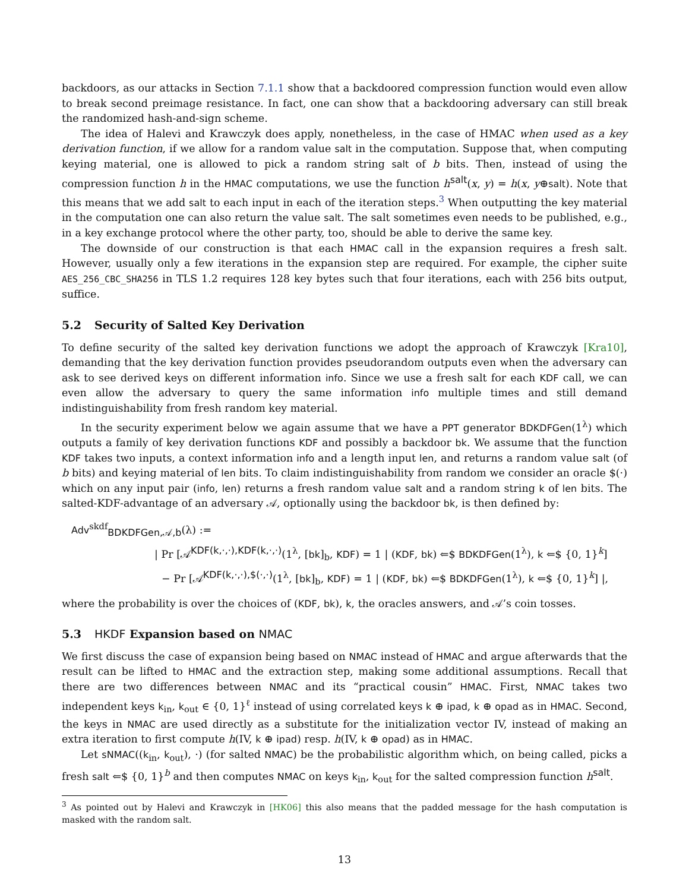backdoors, as our attacks in Section 7.1.1 show that a backdoored compression function would even allow to break second preimage resistance. In fact, one can show that a backdooring adversary can still break the randomized hash-and-sign scheme.
The idea of Halevi and Krawczyk does apply, nonetheless, in the case of HMAC when used as a key derivation function, if we allow for a random value salt in the computation. Suppose that, when computing keying material, one is allowed to pick a random string salt of b bits. Then, instead of using the compression function h in the HMAC computations, we use the function h<sup>salt</sup>(x, y) = h(x, y⊕salt). Note that this means that we add salt to each input in each of the iteration steps.<sup>3</sup> When outputting the key material in the computation one can also return the value salt. The salt sometimes even needs to be published, e.g., in a key exchange protocol where the other party, too, should be able to derive the same key.
The downside of our construction is that each HMAC call in the expansion requires a fresh salt. However, usually only a few iterations in the expansion step are required. For example, the cipher suite AES_256_CBC_SHA256 in TLS 1.2 requires 128 key bytes such that four iterations, each with 256 bits output, suffice.
5.2 Security of Salted Key Derivation
To define security of the salted key derivation functions we adopt the approach of Krawczyk [Kra10], demanding that the key derivation function provides pseudorandom outputs even when the adversary can ask to see derived keys on different information info. Since we use a fresh salt for each KDF call, we can even allow the adversary to query the same information info multiple times and still demand indistinguishability from fresh random key material.
In the security experiment below we again assume that we have a PPT generator BDKDFGen(1<sup>λ</sup>) which outputs a family of key derivation functions KDF and possibly a backdoor bk. We assume that the function KDF takes two inputs, a context information info and a length input len, and returns a random value salt (of b bits) and keying material of len bits. To claim indistinguishability from random we consider an oracle $(·) which on any input pair (info, len) returns a fresh random value salt and a random string k of len bits. The salted-KDF-advantage of an adversary 𝒜, optionally using the backdoor bk, is then defined by:
Adv<sup>skdf</sup><sub>BDKDFGen,𝒜,b</sub>(λ) :=
| Pr [𝒜<sup>KDF(k,·,·),KDF(k,·,·)</sup>(1<sup>λ</sup>, [bk]<sub>b</sub>, KDF) = 1 | (KDF, bk) ⇐$ BDKDFGen(1<sup>λ</sup>), k ⇐$ {0, 1}<sup>k</sup>]
− Pr [𝒜<sup>KDF(k,·,·),$(·,·)</sup>(1<sup>λ</sup>, [bk]<sub>b</sub>, KDF) = 1 | (KDF, bk) ⇐$ BDKDFGen(1<sup>λ</sup>), k ⇐$ {0, 1}<sup>k</sup>] |,
where the probability is over the choices of (KDF, bk), k, the oracles answers, and 𝒜’s coin tosses.
5.3 HKDF Expansion based on NMAC
We first discuss the case of expansion being based on NMAC instead of HMAC and argue afterwards that the result can be lifted to HMAC and the extraction step, making some additional assumptions. Recall that there are two differences between NMAC and its “practical cousin” HMAC. First, NMAC takes two independent keys k<sub>in</sub>, k<sub>out</sub> ∈ {0, 1}<sup>ℓ</sup> instead of using correlated keys k ⊕ ipad, k ⊕ opad as in HMAC. Second, the keys in NMAC are used directly as a substitute for the initialization vector IV, instead of making an extra iteration to first compute h(IV, k ⊕ ipad) resp. h(IV, k ⊕ opad) as in HMAC.
Let sNMAC((k<sub>in</sub>, k<sub>out</sub>), ·) (for salted NMAC) be the probabilistic algorithm which, on being called, picks a fresh salt ⇐$ {0, 1}<sup>b</sup> and then computes NMAC on keys k<sub>in</sub>, k<sub>out</sub> for the salted compression function h<sup>salt</sup>.
<sup>3</sup> As pointed out by Halevi and Krawczyk in [HK06] this also means that the padded message for the hash computation is masked with the random salt.
13